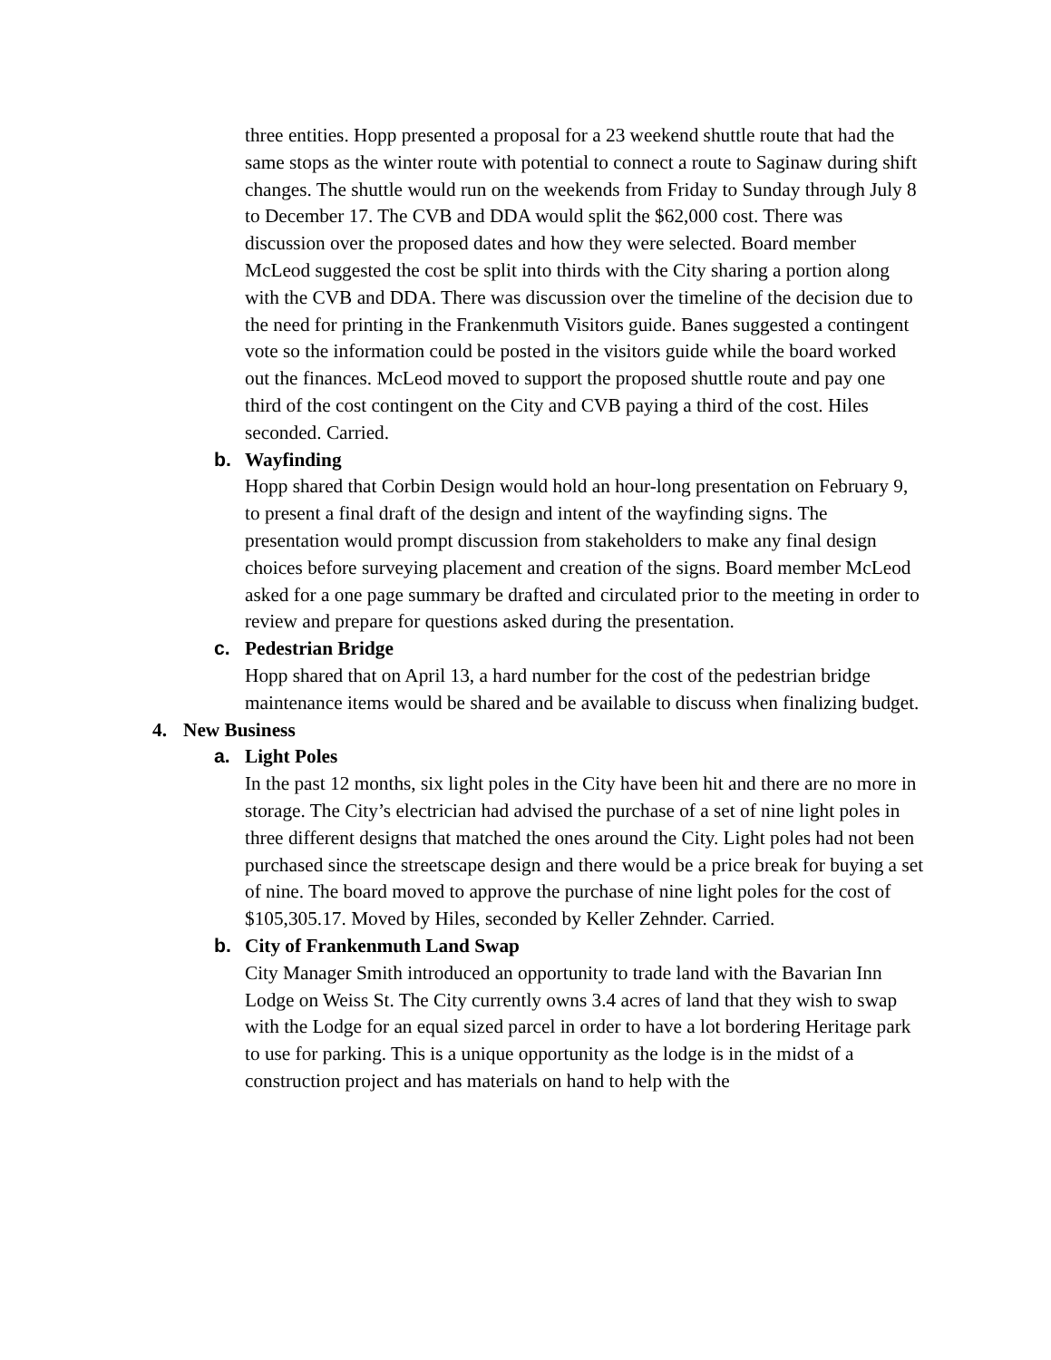three entities. Hopp presented a proposal for a 23 weekend shuttle route that had the same stops as the winter route with potential to connect a route to Saginaw during shift changes. The shuttle would run on the weekends from Friday to Sunday through July 8 to December 17. The CVB and DDA would split the $62,000 cost. There was discussion over the proposed dates and how they were selected. Board member McLeod suggested the cost be split into thirds with the City sharing a portion along with the CVB and DDA. There was discussion over the timeline of the decision due to the need for printing in the Frankenmuth Visitors guide. Banes suggested a contingent vote so the information could be posted in the visitors guide while the board worked out the finances. McLeod moved to support the proposed shuttle route and pay one third of the cost contingent on the City and CVB paying a third of the cost. Hiles seconded. Carried.
b. Wayfinding
Hopp shared that Corbin Design would hold an hour-long presentation on February 9, to present a final draft of the design and intent of the wayfinding signs. The presentation would prompt discussion from stakeholders to make any final design choices before surveying placement and creation of the signs. Board member McLeod asked for a one page summary be drafted and circulated prior to the meeting in order to review and prepare for questions asked during the presentation.
c. Pedestrian Bridge
Hopp shared that on April 13, a hard number for the cost of the pedestrian bridge maintenance items would be shared and be available to discuss when finalizing budget.
4. New Business
a. Light Poles
In the past 12 months, six light poles in the City have been hit and there are no more in storage. The City’s electrician had advised the purchase of a set of nine light poles in three different designs that matched the ones around the City. Light poles had not been purchased since the streetscape design and there would be a price break for buying a set of nine. The board moved to approve the purchase of nine light poles for the cost of $105,305.17. Moved by Hiles, seconded by Keller Zehnder. Carried.
b. City of Frankenmuth Land Swap
City Manager Smith introduced an opportunity to trade land with the Bavarian Inn Lodge on Weiss St. The City currently owns 3.4 acres of land that they wish to swap with the Lodge for an equal sized parcel in order to have a lot bordering Heritage park to use for parking. This is a unique opportunity as the lodge is in the midst of a construction project and has materials on hand to help with the